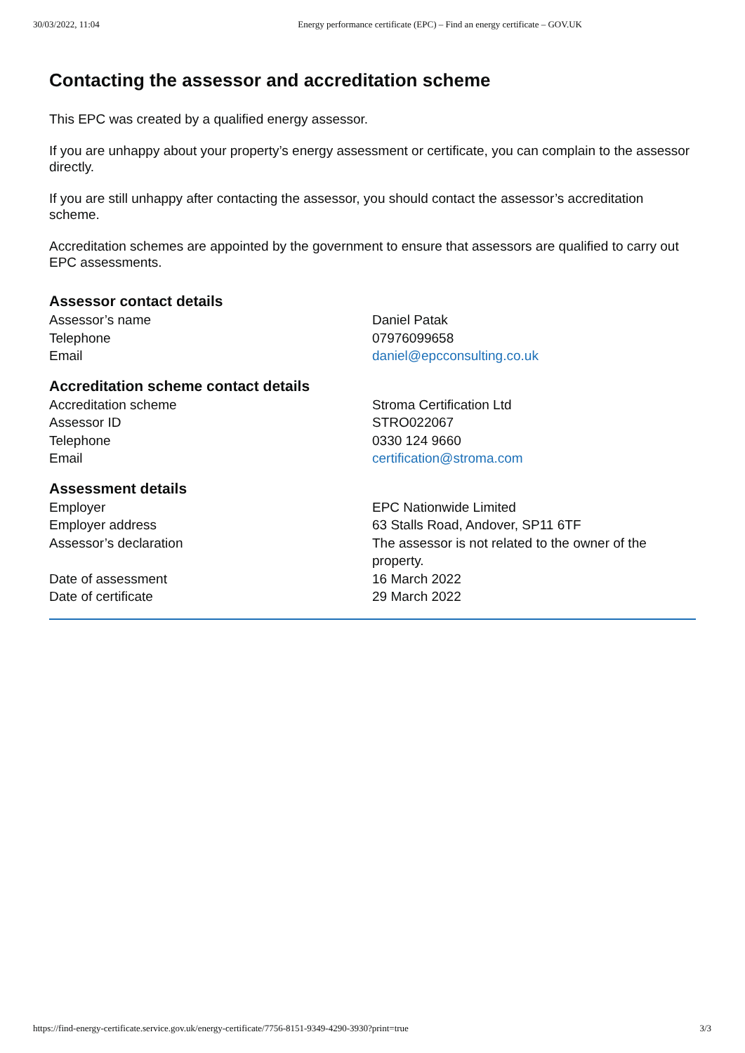30/03/2022, 11:04 Energy performance certificate (EPC) – Find an energy certificate – GOV.UK
Contacting the assessor and accreditation scheme
This EPC was created by a qualified energy assessor.
If you are unhappy about your property’s energy assessment or certificate, you can complain to the assessor directly.
If you are still unhappy after contacting the assessor, you should contact the assessor’s accreditation scheme.
Accreditation schemes are appointed by the government to ensure that assessors are qualified to carry out EPC assessments.
Assessor contact details
| Assessor’s name | Daniel Patak |
| Telephone | 07976099658 |
| Email | daniel@epcconsulting.co.uk |
Accreditation scheme contact details
| Accreditation scheme | Stroma Certification Ltd |
| Assessor ID | STRO022067 |
| Telephone | 0330 124 9660 |
| Email | certification@stroma.com |
Assessment details
| Employer | EPC Nationwide Limited |
| Employer address | 63 Stalls Road, Andover, SP11 6TF |
| Assessor’s declaration | The assessor is not related to the owner of the property. |
| Date of assessment | 16 March 2022 |
| Date of certificate | 29 March 2022 |
https://find-energy-certificate.service.gov.uk/energy-certificate/7756-8151-9349-4290-3930?print=true 3/3